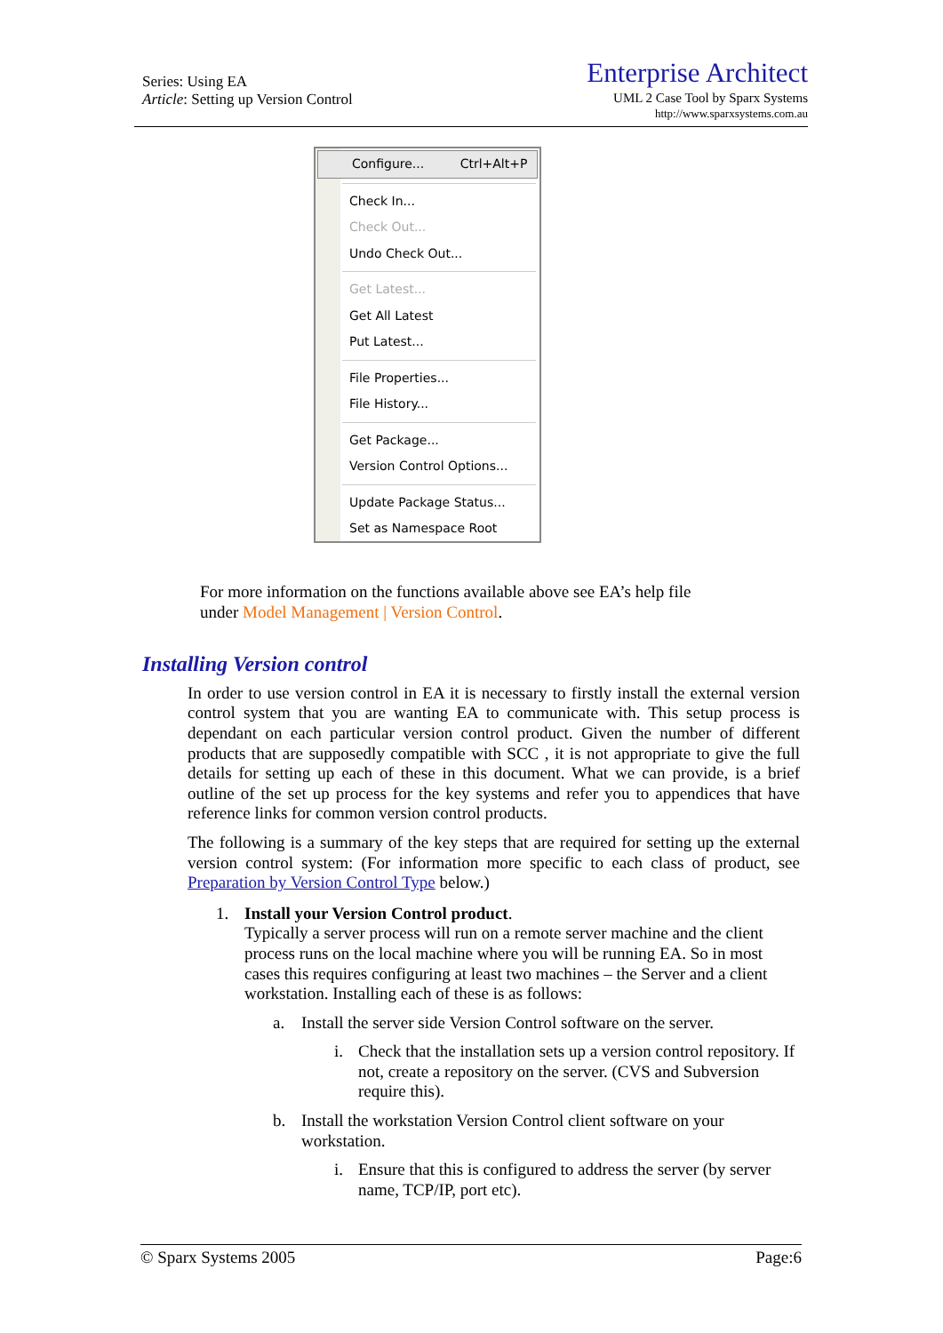Series: Using EA
Article: Setting up Version Control
Enterprise Architect
UML 2 Case Tool by Sparx Systems
http://www.sparxsystems.com.au
Configure... Ctrl+Alt+P
Check In...
Check Out...
Undo Check Out...
Get Latest...
Get All Latest
Put Latest...
File Properties...
File History...
Get Package...
Version Control Options...
Update Package Status...
Set as Namespace Root
For more information on the functions available above see EA’s help file
under Model Management | Version Control.
Installing Version control
In order to use version control in EA it is necessary to firstly install the external version control system that you are wanting EA to communicate with. This setup process is dependant on each particular version control product. Given the number of different products that are supposedly compatible with SCC , it is not appropriate to give the full details for setting up each of these in this document. What we can provide, is a brief outline of the set up process for the key systems and refer you to appendices that have reference links for common version control products.
The following is a summary of the key steps that are required for setting up the external version control system: (For information more specific to each class of product, see Preparation by Version Control Type below.)
1. Install your Version Control product.
Typically a server process will run on a remote server machine and the client process runs on the local machine where you will be running EA. So in most cases this requires configuring at least two machines – the Server and a client workstation. Installing each of these is as follows:
a. Install the server side Version Control software on the server.
i. Check that the installation sets up a version control repository. If not, create a repository on the server. (CVS and Subversion require this).
b. Install the workstation Version Control client software on your workstation.
i. Ensure that this is configured to address the server (by server name, TCP/IP, port etc).
© Sparx Systems 2005 Page:6